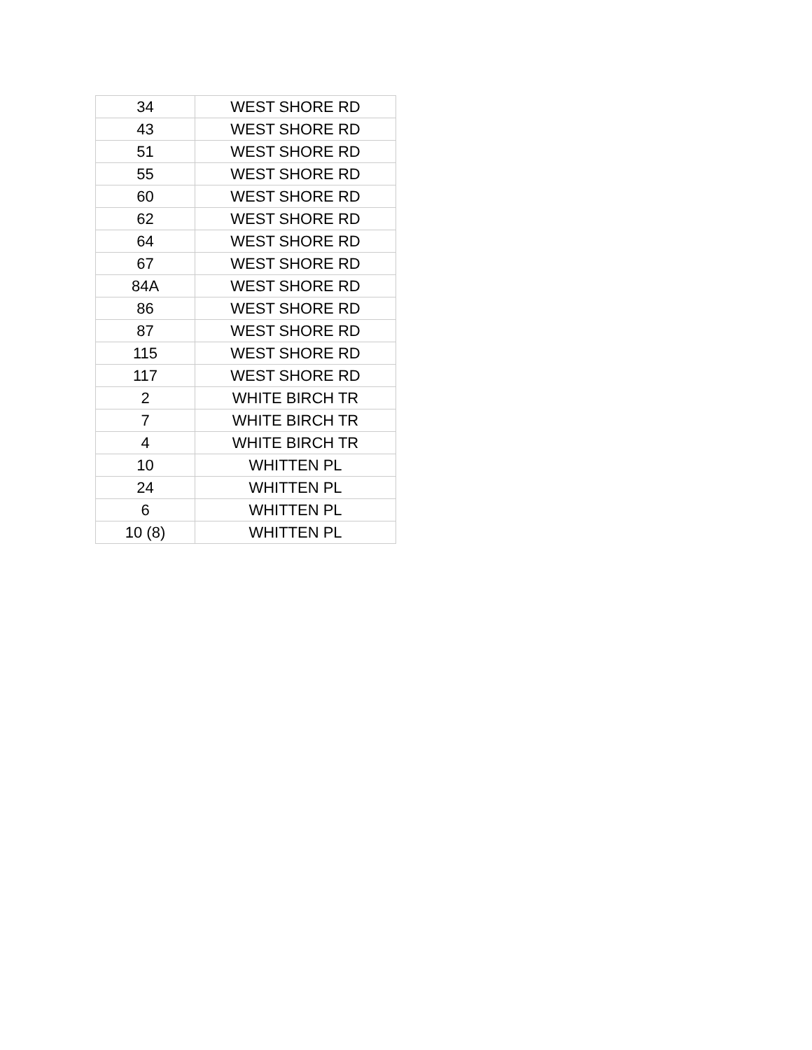| 34 | WEST SHORE RD |
| 43 | WEST SHORE RD |
| 51 | WEST SHORE RD |
| 55 | WEST SHORE RD |
| 60 | WEST SHORE RD |
| 62 | WEST SHORE RD |
| 64 | WEST SHORE RD |
| 67 | WEST SHORE RD |
| 84A | WEST SHORE RD |
| 86 | WEST SHORE RD |
| 87 | WEST SHORE RD |
| 115 | WEST SHORE RD |
| 117 | WEST SHORE RD |
| 2 | WHITE BIRCH TR |
| 7 | WHITE BIRCH TR |
| 4 | WHITE BIRCH TR |
| 10 | WHITTEN PL |
| 24 | WHITTEN PL |
| 6 | WHITTEN PL |
| 10 (8) | WHITTEN PL |